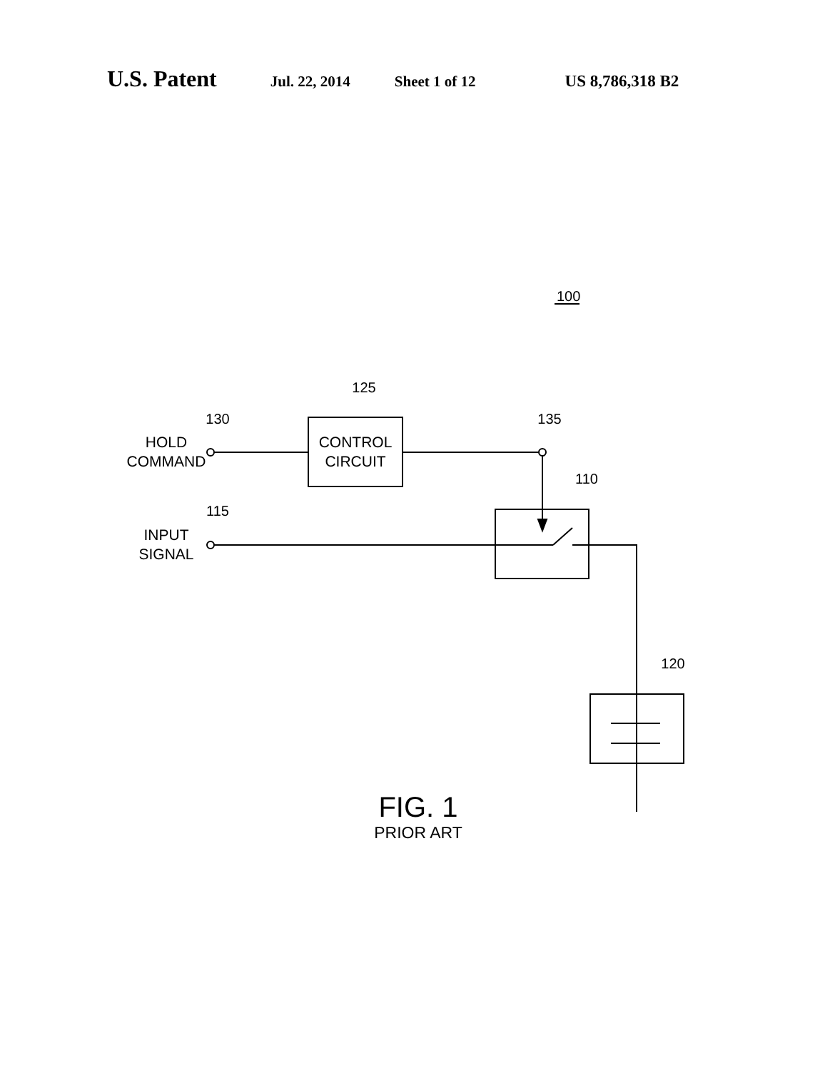U.S. Patent
Jul. 22, 2014 Sheet 1 of 12 US 8,786,318 B2
100
CONTROL
CIRCUIT
125
HOLD
COMMAND
130
135
110
INPUT
SIGNAL
115
120
FIG. 1
PRIOR ART